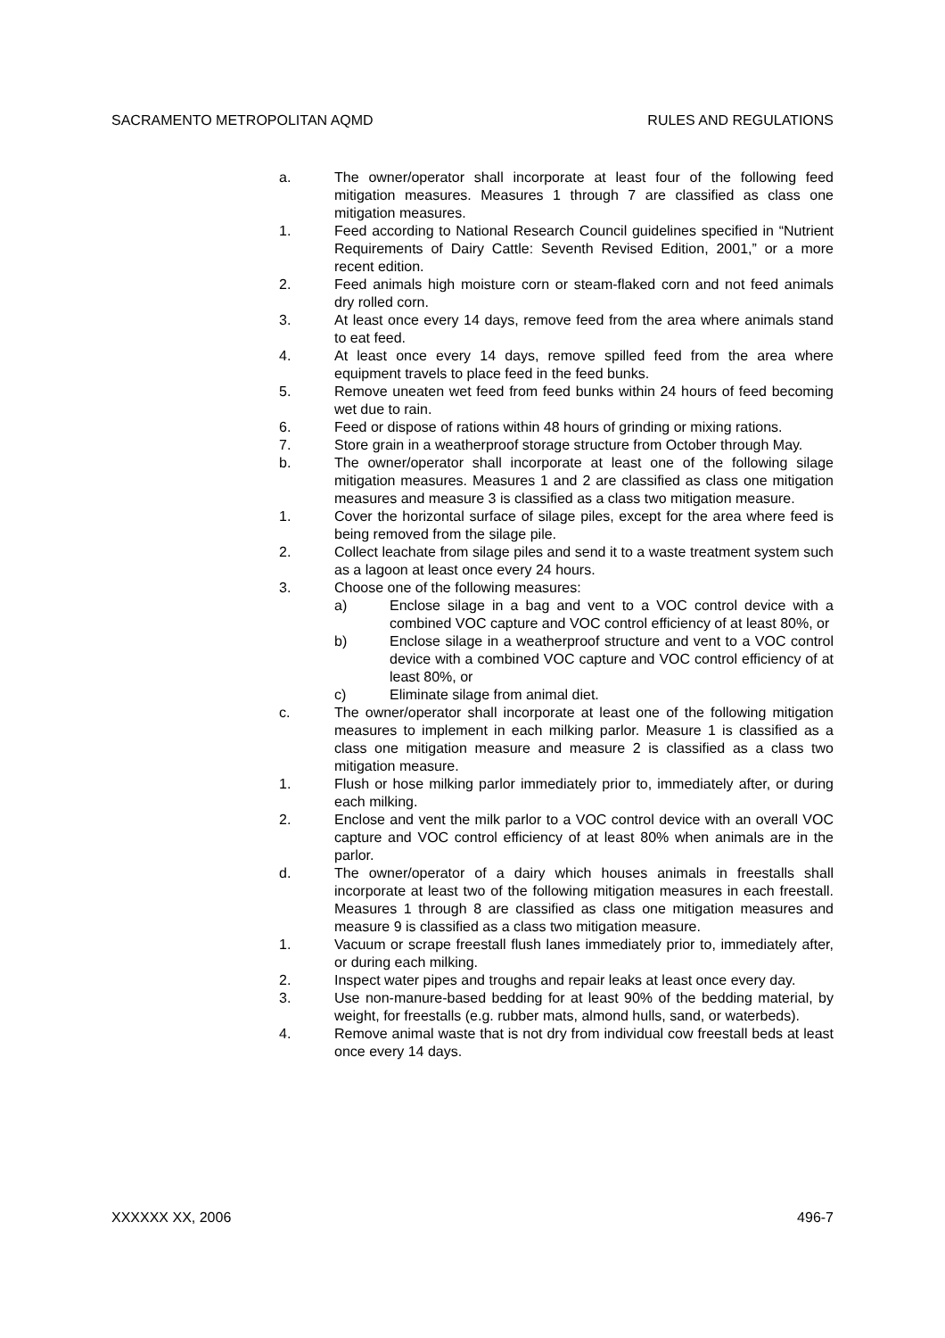SACRAMENTO METROPOLITAN AQMD RULES AND REGULATIONS
a. The owner/operator shall incorporate at least four of the following feed mitigation measures. Measures 1 through 7 are classified as class one mitigation measures.
1. Feed according to National Research Council guidelines specified in “Nutrient Requirements of Dairy Cattle: Seventh Revised Edition, 2001,” or a more recent edition.
2. Feed animals high moisture corn or steam-flaked corn and not feed animals dry rolled corn.
3. At least once every 14 days, remove feed from the area where animals stand to eat feed.
4. At least once every 14 days, remove spilled feed from the area where equipment travels to place feed in the feed bunks.
5. Remove uneaten wet feed from feed bunks within 24 hours of feed becoming wet due to rain.
6. Feed or dispose of rations within 48 hours of grinding or mixing rations.
7. Store grain in a weatherproof storage structure from October through May.
b. The owner/operator shall incorporate at least one of the following silage mitigation measures. Measures 1 and 2 are classified as class one mitigation measures and measure 3 is classified as a class two mitigation measure.
1. Cover the horizontal surface of silage piles, except for the area where feed is being removed from the silage pile.
2. Collect leachate from silage piles and send it to a waste treatment system such as a lagoon at least once every 24 hours.
3. Choose one of the following measures:
a) Enclose silage in a bag and vent to a VOC control device with a combined VOC capture and VOC control efficiency of at least 80%, or
b) Enclose silage in a weatherproof structure and vent to a VOC control device with a combined VOC capture and VOC control efficiency of at least 80%, or
c) Eliminate silage from animal diet.
c. The owner/operator shall incorporate at least one of the following mitigation measures to implement in each milking parlor. Measure 1 is classified as a class one mitigation measure and measure 2 is classified as a class two mitigation measure.
1. Flush or hose milking parlor immediately prior to, immediately after, or during each milking.
2. Enclose and vent the milk parlor to a VOC control device with an overall VOC capture and VOC control efficiency of at least 80% when animals are in the parlor.
d. The owner/operator of a dairy which houses animals in freestalls shall incorporate at least two of the following mitigation measures in each freestall. Measures 1 through 8 are classified as class one mitigation measures and measure 9 is classified as a class two mitigation measure.
1. Vacuum or scrape freestall flush lanes immediately prior to, immediately after, or during each milking.
2. Inspect water pipes and troughs and repair leaks at least once every day.
3. Use non-manure-based bedding for at least 90% of the bedding material, by weight, for freestalls (e.g. rubber mats, almond hulls, sand, or waterbeds).
4. Remove animal waste that is not dry from individual cow freestall beds at least once every 14 days.
XXXXXX XX, 2006 496-7